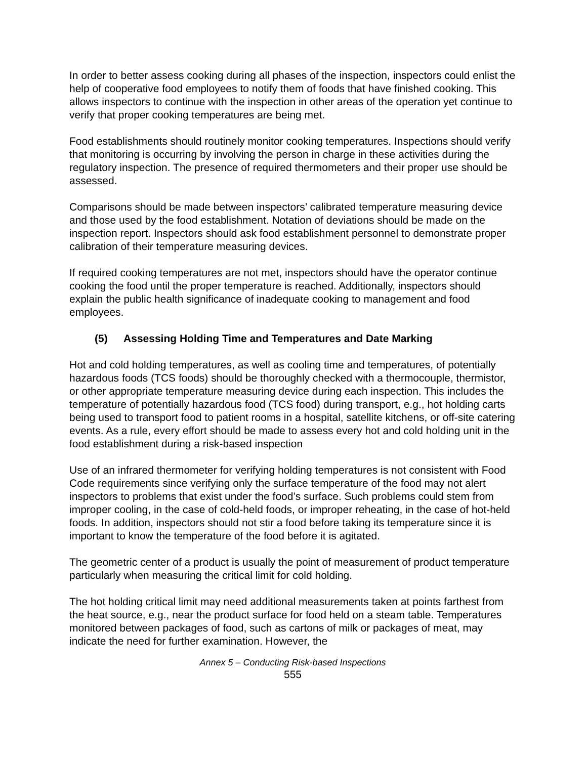In order to better assess cooking during all phases of the inspection, inspectors could enlist the help of cooperative food employees to notify them of foods that have finished cooking. This allows inspectors to continue with the inspection in other areas of the operation yet continue to verify that proper cooking temperatures are being met.
Food establishments should routinely monitor cooking temperatures. Inspections should verify that monitoring is occurring by involving the person in charge in these activities during the regulatory inspection. The presence of required thermometers and their proper use should be assessed.
Comparisons should be made between inspectors’ calibrated temperature measuring device and those used by the food establishment. Notation of deviations should be made on the inspection report. Inspectors should ask food establishment personnel to demonstrate proper calibration of their temperature measuring devices.
If required cooking temperatures are not met, inspectors should have the operator continue cooking the food until the proper temperature is reached. Additionally, inspectors should explain the public health significance of inadequate cooking to management and food employees.
(5) Assessing Holding Time and Temperatures and Date Marking
Hot and cold holding temperatures, as well as cooling time and temperatures, of potentially hazardous foods (TCS foods) should be thoroughly checked with a thermocouple, thermistor, or other appropriate temperature measuring device during each inspection. This includes the temperature of potentially hazardous food (TCS food) during transport, e.g., hot holding carts being used to transport food to patient rooms in a hospital, satellite kitchens, or off-site catering events. As a rule, every effort should be made to assess every hot and cold holding unit in the food establishment during a risk-based inspection
Use of an infrared thermometer for verifying holding temperatures is not consistent with Food Code requirements since verifying only the surface temperature of the food may not alert inspectors to problems that exist under the food’s surface. Such problems could stem from improper cooling, in the case of cold-held foods, or improper reheating, in the case of hot-held foods. In addition, inspectors should not stir a food before taking its temperature since it is important to know the temperature of the food before it is agitated.
The geometric center of a product is usually the point of measurement of product temperature particularly when measuring the critical limit for cold holding.
The hot holding critical limit may need additional measurements taken at points farthest from the heat source, e.g., near the product surface for food held on a steam table. Temperatures monitored between packages of food, such as cartons of milk or packages of meat, may indicate the need for further examination. However, the
Annex 5 – Conducting Risk-based Inspections
555